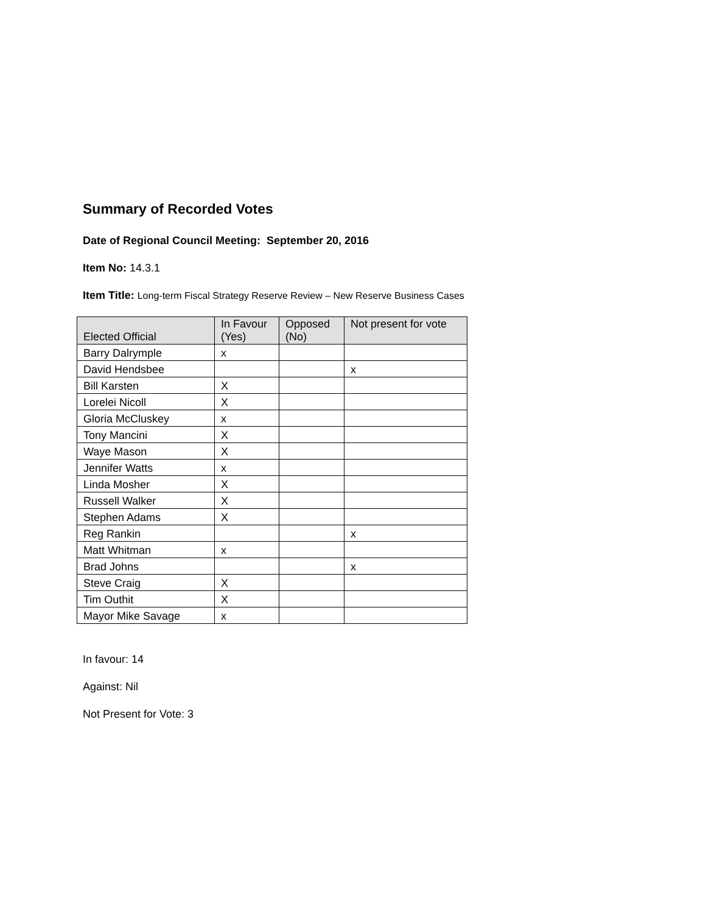Summary of Recorded Votes
Date of Regional Council Meeting: September 20, 2016
Item No: 14.3.1
Item Title: Long-term Fiscal Strategy Reserve Review – New Reserve Business Cases
| Elected Official | In Favour (Yes) | Opposed (No) | Not present for vote |
| --- | --- | --- | --- |
| Barry Dalrymple | x | | |
| David Hendsbee | | | x |
| Bill Karsten | X | | |
| Lorelei Nicoll | X | | |
| Gloria McCluskey | x | | |
| Tony Mancini | X | | |
| Waye Mason | X | | |
| Jennifer Watts | x | | |
| Linda Mosher | X | | |
| Russell Walker | X | | |
| Stephen Adams | X | | |
| Reg Rankin | | | x |
| Matt Whitman | x | | |
| Brad Johns | | | x |
| Steve Craig | X | | |
| Tim Outhit | X | | |
| Mayor Mike Savage | x | | |
In favour: 14
Against: Nil
Not Present for Vote: 3